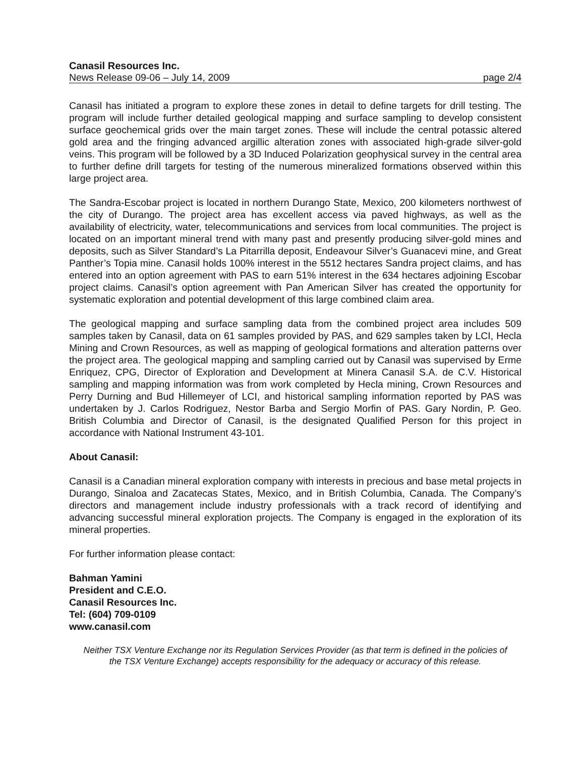Canasil Resources Inc.
News Release 09-06 – July 14, 2009 page 2/4
Canasil has initiated a program to explore these zones in detail to define targets for drill testing. The program will include further detailed geological mapping and surface sampling to develop consistent surface geochemical grids over the main target zones. These will include the central potassic altered gold area and the fringing advanced argillic alteration zones with associated high-grade silver-gold veins. This program will be followed by a 3D Induced Polarization geophysical survey in the central area to further define drill targets for testing of the numerous mineralized formations observed within this large project area.
The Sandra-Escobar project is located in northern Durango State, Mexico, 200 kilometers northwest of the city of Durango. The project area has excellent access via paved highways, as well as the availability of electricity, water, telecommunications and services from local communities. The project is located on an important mineral trend with many past and presently producing silver-gold mines and deposits, such as Silver Standard’s La Pitarrilla deposit, Endeavour Silver’s Guanacevi mine, and Great Panther’s Topia mine. Canasil holds 100% interest in the 5512 hectares Sandra project claims, and has entered into an option agreement with PAS to earn 51% interest in the 634 hectares adjoining Escobar project claims. Canasil’s option agreement with Pan American Silver has created the opportunity for systematic exploration and potential development of this large combined claim area.
The geological mapping and surface sampling data from the combined project area includes 509 samples taken by Canasil, data on 61 samples provided by PAS, and 629 samples taken by LCI, Hecla Mining and Crown Resources, as well as mapping of geological formations and alteration patterns over the project area. The geological mapping and sampling carried out by Canasil was supervised by Erme Enriquez, CPG, Director of Exploration and Development at Minera Canasil S.A. de C.V. Historical sampling and mapping information was from work completed by Hecla mining, Crown Resources and Perry Durning and Bud Hillemeyer of LCI, and historical sampling information reported by PAS was undertaken by J. Carlos Rodriguez, Nestor Barba and Sergio Morfin of PAS. Gary Nordin, P. Geo. British Columbia and Director of Canasil, is the designated Qualified Person for this project in accordance with National Instrument 43-101.
About Canasil:
Canasil is a Canadian mineral exploration company with interests in precious and base metal projects in Durango, Sinaloa and Zacatecas States, Mexico, and in British Columbia, Canada. The Company’s directors and management include industry professionals with a track record of identifying and advancing successful mineral exploration projects. The Company is engaged in the exploration of its mineral properties.
For further information please contact:
Bahman Yamini
President and C.E.O.
Canasil Resources Inc.
Tel: (604) 709-0109
www.canasil.com
Neither TSX Venture Exchange nor its Regulation Services Provider (as that term is defined in the policies of the TSX Venture Exchange) accepts responsibility for the adequacy or accuracy of this release.